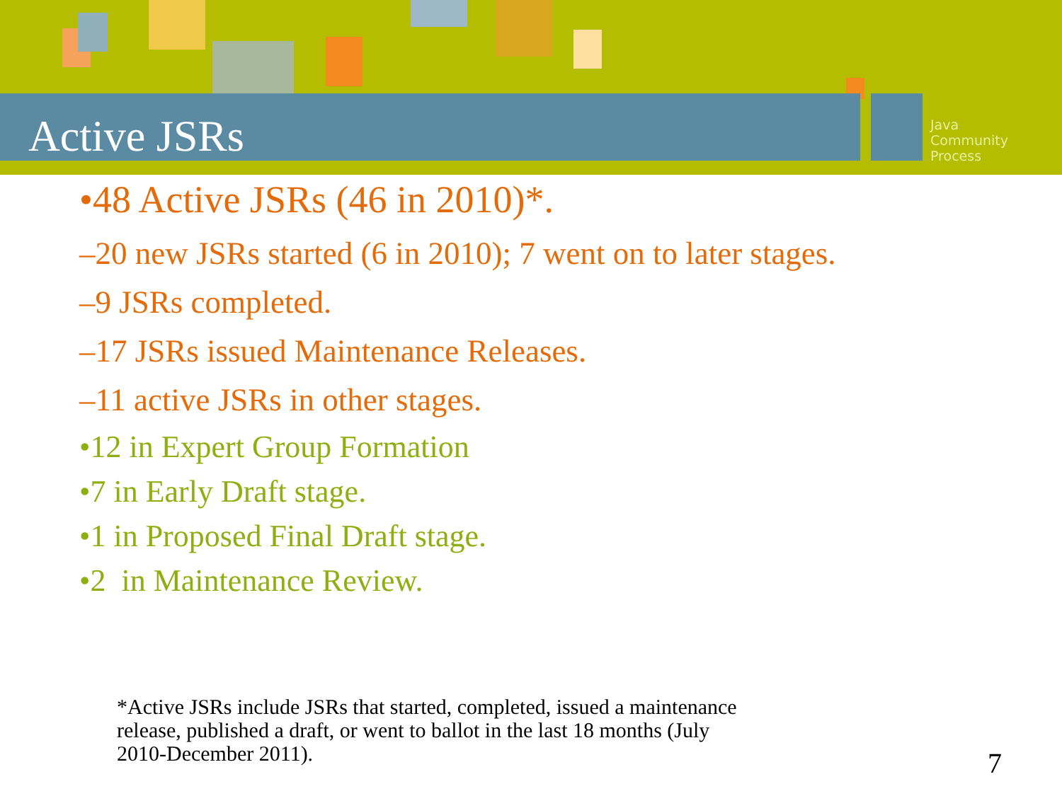Java
Community
Process
Active JSRs
•48 Active JSRs (46 in 2010)*.
–20 new JSRs started (6 in 2010); 7 went on to later stages.
–9 JSRs completed.
–17 JSRs issued Maintenance Releases.
–11 active JSRs in other stages.
•12 in Expert Group Formation
•7 in Early Draft stage.
•1 in Proposed Final Draft stage.
•2 in Maintenance Review.
*Active JSRs include JSRs that started, completed, issued a maintenance
release, published a draft, or went to ballot in the last 18 months (July
2010-December 2011).
7